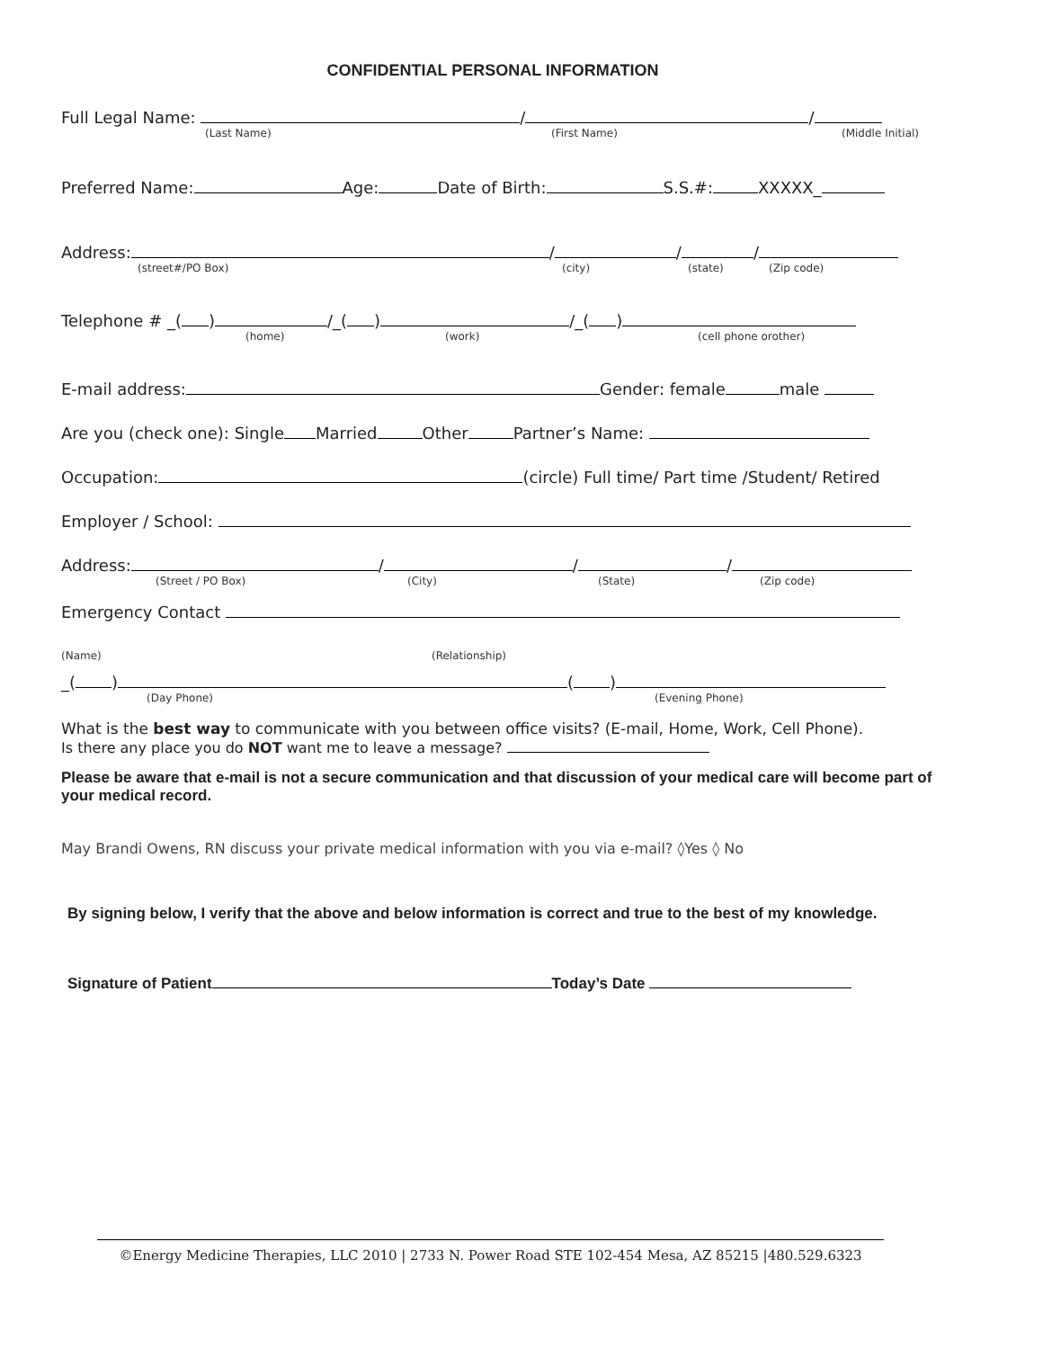CONFIDENTIAL PERSONAL INFORMATION
Full Legal Name: / /
(Last Name) (First Name) (Middle Initial)
Preferred Name: Age: Date of Birth: S.S.#: XXXXX_
Address: / / /
(street#/PO Box) (city) (state) (Zip code)
Telephone # _( ) /_( ) /_( )
(home) (work) (cell phone orother)
E-mail address: Gender: female male
Are you (check one): Single Married Other Partner’s Name:
Occupation: (circle) Full time/ Part time /Student/ Retired
Employer / School:
Address: / / /
(Street / PO Box) (City) (State) (Zip code)
Emergency Contact
(Name) (Relationship)
_( ) ( )
(Day Phone) (Evening Phone)
What is the best way to communicate with you between office visits? (E-mail, Home, Work, Cell Phone).
Is there any place you do NOT want me to leave a message?
Please be aware that e-mail is not a secure communication and that discussion of your medical care will become part of your medical record.
May Brandi Owens, RN discuss your private medical information with you via e-mail? ◊Yes ◊ No
By signing below, I verify that the above and below information is correct and true to the best of my knowledge.
Signature of Patient Today’s Date
©Energy Medicine Therapies, LLC 2010 | 2733 N. Power Road STE 102-454 Mesa, AZ 85215 |480.529.6323